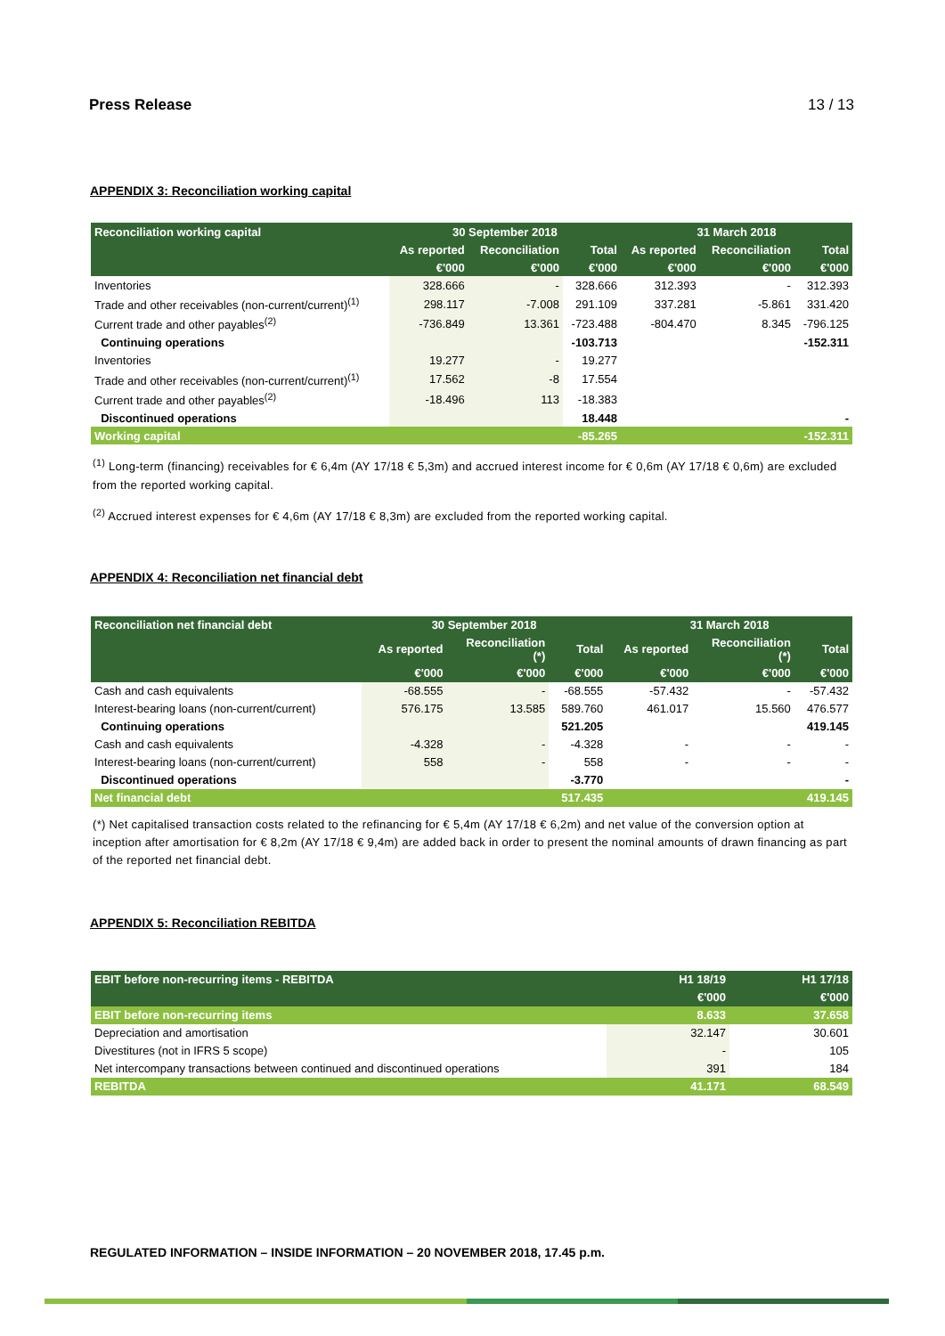Press Release 13 / 13
APPENDIX 3: Reconciliation working capital
| Reconciliation working capital | 30 September 2018 | | | 31 March 2018 | | |
| --- | --- | --- | --- | --- | --- | --- |
| | As reported | Reconciliation | Total | As reported | Reconciliation | Total |
| | €'000 | €'000 | €'000 | €'000 | €'000 | €'000 |
| Inventories | 328.666 | - | 328.666 | 312.393 | - | 312.393 |
| Trade and other receivables (non-current/current)<sup>(1)</sup> | 298.117 | -7.008 | 291.109 | 337.281 | -5.861 | 331.420 |
| Current trade and other payables<sup>(2)</sup> | -736.849 | 13.361 | -723.488 | -804.470 | 8.345 | -796.125 |
| Continuing operations | | | -103.713 | | | -152.311 |
| Inventories | 19.277 | - | 19.277 | | | |
| Trade and other receivables (non-current/current)<sup>(1)</sup> | 17.562 | -8 | 17.554 | | | |
| Current trade and other payables<sup>(2)</sup> | -18.496 | 113 | -18.383 | | | |
| Discontinued operations | | | 18.448 | | | - |
| Working capital | | | -85.265 | | | -152.311 |
<sup>(1)</sup> Long-term (financing) receivables for € 6,4m (AY 17/18 € 5,3m) and accrued interest income for € 0,6m (AY 17/18 € 0,6m) are excluded from the reported working capital.
<sup>(2)</sup> Accrued interest expenses for € 4,6m (AY 17/18 € 8,3m) are excluded from the reported working capital.
APPENDIX 4: Reconciliation net financial debt
| Reconciliation net financial debt | 30 September 2018 | | | 31 March 2018 | | |
| --- | --- | --- | --- | --- | --- | --- |
| | As reported | Reconciliation (*) | Total | As reported | Reconciliation (*) | Total |
| | €'000 | €'000 | €'000 | €'000 | €'000 | €'000 |
| Cash and cash equivalents | -68.555 | - | -68.555 | -57.432 | - | -57.432 |
| Interest-bearing loans (non-current/current) | 576.175 | 13.585 | 589.760 | 461.017 | 15.560 | 476.577 |
| Continuing operations | | | 521.205 | | | 419.145 |
| Cash and cash equivalents | -4.328 | - | -4.328 | - | - | - |
| Interest-bearing loans (non-current/current) | 558 | - | 558 | - | - | - |
| Discontinued operations | | | -3.770 | | | - |
| Net financial debt | | | 517.435 | | | 419.145 |
(*) Net capitalised transaction costs related to the refinancing for € 5,4m (AY 17/18 € 6,2m) and net value of the conversion option at inception after amortisation for € 8,2m (AY 17/18 € 9,4m) are added back in order to present the nominal amounts of drawn financing as part of the reported net financial debt.
APPENDIX 5: Reconciliation REBITDA
| EBIT before non-recurring items - REBITDA | H1 18/19 | H1 17/18 |
| --- | --- | --- |
| | €'000 | €'000 |
| EBIT before non-recurring items | 8.633 | 37.658 |
| Depreciation and amortisation | 32.147 | 30.601 |
| Divestitures (not in IFRS 5 scope) | - | 105 |
| Net intercompany transactions between continued and discontinued operations | 391 | 184 |
| REBITDA | 41.171 | 68.549 |
REGULATED INFORMATION – INSIDE INFORMATION – 20 NOVEMBER 2018, 17.45 p.m.